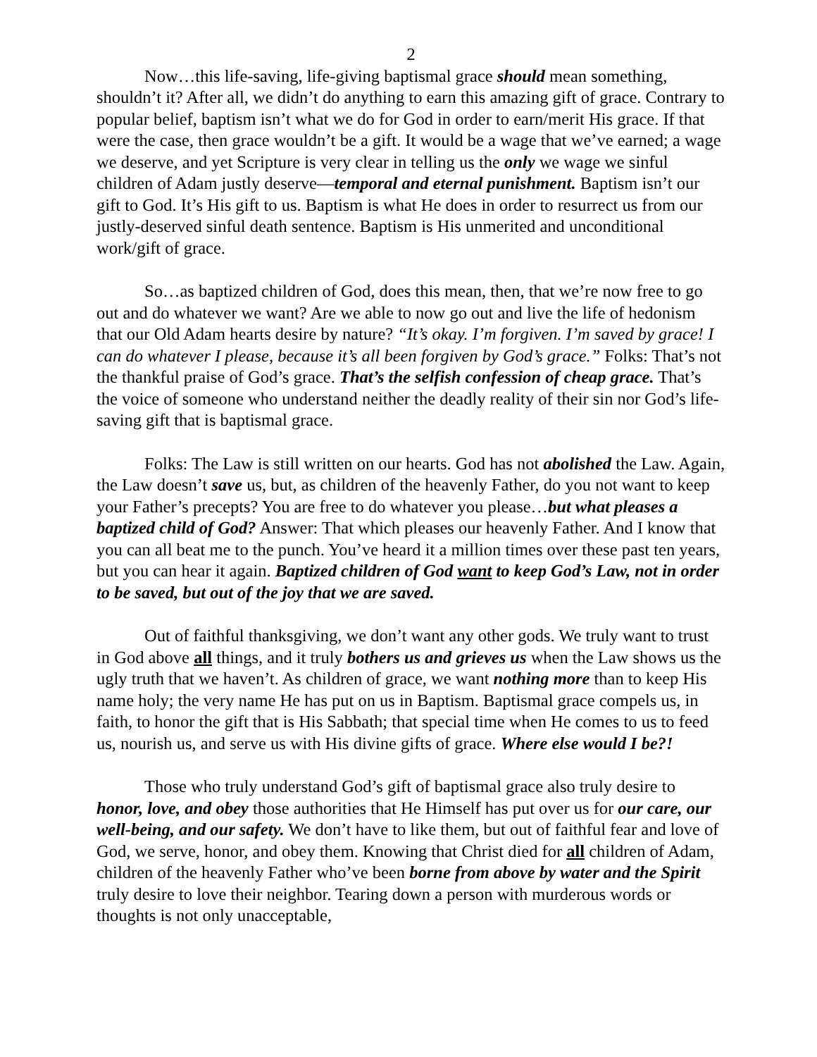2
Now…this life-saving, life-giving baptismal grace should mean something, shouldn’t it? After all, we didn’t do anything to earn this amazing gift of grace. Contrary to popular belief, baptism isn’t what we do for God in order to earn/merit His grace. If that were the case, then grace wouldn’t be a gift. It would be a wage that we’ve earned; a wage we deserve, and yet Scripture is very clear in telling us the only we wage we sinful children of Adam justly deserve—temporal and eternal punishment. Baptism isn’t our gift to God. It’s His gift to us. Baptism is what He does in order to resurrect us from our justly-deserved sinful death sentence. Baptism is His unmerited and unconditional work/gift of grace.
So…as baptized children of God, does this mean, then, that we’re now free to go out and do whatever we want? Are we able to now go out and live the life of hedonism that our Old Adam hearts desire by nature? “It’s okay. I’m forgiven. I’m saved by grace! I can do whatever I please, because it’s all been forgiven by God’s grace.” Folks: That’s not the thankful praise of God’s grace. That’s the selfish confession of cheap grace. That’s the voice of someone who understand neither the deadly reality of their sin nor God’s life-saving gift that is baptismal grace.
Folks: The Law is still written on our hearts. God has not abolished the Law. Again, the Law doesn’t save us, but, as children of the heavenly Father, do you not want to keep your Father’s precepts? You are free to do whatever you please…but what pleases a baptized child of God? Answer: That which pleases our heavenly Father. And I know that you can all beat me to the punch. You’ve heard it a million times over these past ten years, but you can hear it again. Baptized children of God want to keep God’s Law, not in order to be saved, but out of the joy that we are saved.
Out of faithful thanksgiving, we don’t want any other gods. We truly want to trust in God above all things, and it truly bothers us and grieves us when the Law shows us the ugly truth that we haven’t. As children of grace, we want nothing more than to keep His name holy; the very name He has put on us in Baptism. Baptismal grace compels us, in faith, to honor the gift that is His Sabbath; that special time when He comes to us to feed us, nourish us, and serve us with His divine gifts of grace. Where else would I be?!
Those who truly understand God’s gift of baptismal grace also truly desire to honor, love, and obey those authorities that He Himself has put over us for our care, our well-being, and our safety. We don’t have to like them, but out of faithful fear and love of God, we serve, honor, and obey them. Knowing that Christ died for all children of Adam, children of the heavenly Father who’ve been borne from above by water and the Spirit truly desire to love their neighbor. Tearing down a person with murderous words or thoughts is not only unacceptable,